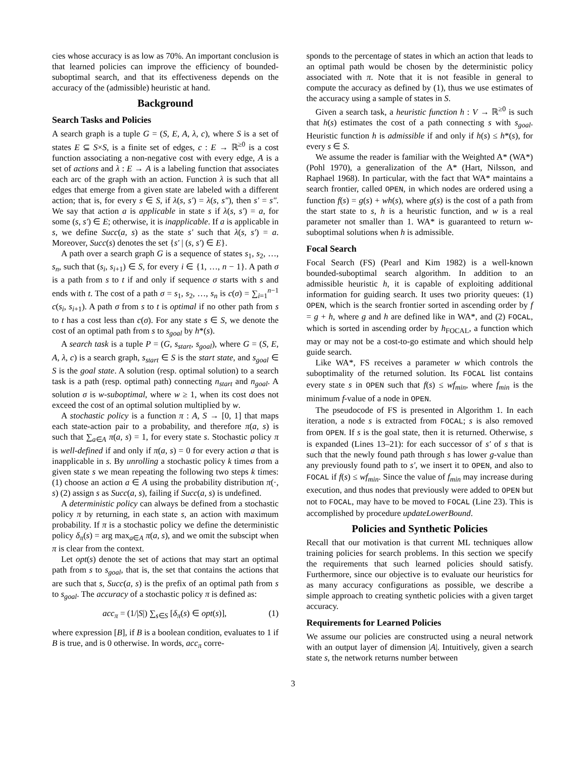cies whose accuracy is as low as 70%. An important conclusion is that learned policies can improve the efficiency of bounded-suboptimal search, and that its effectiveness depends on the accuracy of the (admissible) heuristic at hand.
Background
Search Tasks and Policies
A search graph is a tuple G = (S, E, A, λ, c), where S is a set of states E ⊆ S×S, is a finite set of edges, c : E → ℝ<sup>≥0</sup> is a cost function associating a non-negative cost with every edge, A is a set of actions and λ : E → A is a labeling function that associates each arc of the graph with an action. Function λ is such that all edges that emerge from a given state are labeled with a different action; that is, for every s ∈ S, if λ(s, s′) = λ(s, s″), then s′ = s″. We say that action a is applicable in state s if λ(s, s′) = a, for some (s, s′) ∈ E; otherwise, it is inapplicable. If a is applicable in s, we define Succ(a, s) as the state s′ such that λ(s, s′) = a. Moreover, Succ(s) denotes the set {s′ | (s, s′) ∈ E}.
A path over a search graph G is a sequence of states s<sub>1</sub>, s<sub>2</sub>, …, s<sub>n</sub>, such that (s<sub>i</sub>, s<sub>i+1</sub>) ∈ S, for every i ∈ {1, …, n − 1}. A path σ is a path from s to t if and only if sequence σ starts with s and ends with t. The cost of a path σ = s<sub>1</sub>, s<sub>2</sub>, …, s<sub>n</sub> is c(σ) = ∑<sub>i=1</sub><sup>n−1</sup> c(s<sub>i</sub>, s<sub>i+1</sub>). A path σ from s to t is optimal if no other path from s to t has a cost less than c(σ). For any state s ∈ S, we denote the cost of an optimal path from s to s<sub>goal</sub> by h*(s).
A search task is a tuple P = (G, s<sub>start</sub>, s<sub>goal</sub>), where G = (S, E, A, λ, c) is a search graph, s<sub>start</sub> ∈ S is the start state, and s<sub>goal</sub> ∈ S is the goal state. A solution (resp. optimal solution) to a search task is a path (resp. optimal path) connecting n<sub>start</sub> and n<sub>goal</sub>. A solution σ is w-suboptimal, where w ≥ 1, when its cost does not exceed the cost of an optimal solution multiplied by w.
A stochastic policy is a function π : A, S → [0, 1] that maps each state-action pair to a probability, and therefore π(a, s) is such that ∑<sub>a∈A</sub> π(a, s) = 1, for every state s. Stochastic policy π is well-defined if and only if π(a, s) = 0 for every action a that is inapplicable in s. By unrolling a stochastic policy k times from a given state s we mean repeating the following two steps k times: (1) choose an action a ∈ A using the probability distribution π(·, s) (2) assign s as Succ(a, s), failing if Succ(a, s) is undefined.
A deterministic policy can always be defined from a stochastic policy π by returning, in each state s, an action with maximum probability. If π is a stochastic policy we define the deterministic policy δ<sub>π</sub>(s) = arg max<sub>a∈A</sub> π(a, s), and we omit the subscipt when π is clear from the context.
Let opt(s) denote the set of actions that may start an optimal path from s to s<sub>goal</sub>, that is, the set that contains the actions that are such that s, Succ(a, s) is the prefix of an optimal path from s to s<sub>goal</sub>. The accuracy of a stochastic policy π is defined as:
acc<sub>π</sub> = (1/|S|) ∑<sub>s∈S</sub> [δ<sub>π</sub>(s) ∈ opt(s)], (1)
where expression [B], if B is a boolean condition, evaluates to 1 if B is true, and is 0 otherwise. In words, acc<sub>π</sub> corre-
sponds to the percentage of states in which an action that leads to an optimal path would be chosen by the deterministic policy associated with π. Note that it is not feasible in general to compute the accuracy as defined by (1), thus we use estimates of the accuracy using a sample of states in S.
Given a search task, a heuristic function h : V → ℝ<sup>≥0</sup> is such that h(s) estimates the cost of a path connecting s with s<sub>goal</sub>. Heuristic function h is admissible if and only if h(s) ≤ h*(s), for every s ∈ S.
We assume the reader is familiar with the Weighted A* (WA*) (Pohl 1970), a generalization of the A* (Hart, Nilsson, and Raphael 1968). In particular, with the fact that WA* maintains a search frontier, called OPEN, in which nodes are ordered using a function f(s) = g(s) + wh(s), where g(s) is the cost of a path from the start state to s, h is a heuristic function, and w is a real parameter not smaller than 1. WA* is guaranteed to return w-suboptimal solutions when h is admissible.
Focal Search
Focal Search (FS) (Pearl and Kim 1982) is a well-known bounded-suboptimal search algorithm. In addition to an admissible heuristic h, it is capable of exploiting additional information for guiding search. It uses two priority queues: (1) OPEN, which is the search frontier sorted in ascending order by f = g + h, where g and h are defined like in WA*, and (2) FOCAL, which is sorted in ascending order by h<sub>FOCAL</sub>, a function which may or may not be a cost-to-go estimate and which should help guide search.
Like WA*, FS receives a parameter w which controls the suboptimality of the returned solution. Its FOCAL list contains every state s in OPEN such that f(s) ≤ wf<sub>min</sub>, where f<sub>min</sub> is the minimum f-value of a node in OPEN.
The pseudocode of FS is presented in Algorithm 1. In each iteration, a node s is extracted from FOCAL; s is also removed from OPEN. If s is the goal state, then it is returned. Otherwise, s is expanded (Lines 13–21): for each successor of s′ of s that is such that the newly found path through s has lower g-value than any previously found path to s′, we insert it to OPEN, and also to FOCAL if f(s) ≤ wf<sub>min</sub>. Since the value of f<sub>min</sub> may increase during execution, and thus nodes that previously were added to OPEN but not to FOCAL, may have to be moved to FOCAL (Line 23). This is accomplished by procedure updateLowerBound.
Policies and Synthetic Policies
Recall that our motivation is that current ML techniques allow training policies for search problems. In this section we specify the requirements that such learned policies should satisfy. Furthermore, since our objective is to evaluate our heuristics for as many accuracy configurations as possible, we describe a simple approach to creating synthetic policies with a given target accuracy.
Requirements for Learned Policies
We assume our policies are constructed using a neural network with an output layer of dimension |A|. Intuitively, given a search state s, the network returns number between
3